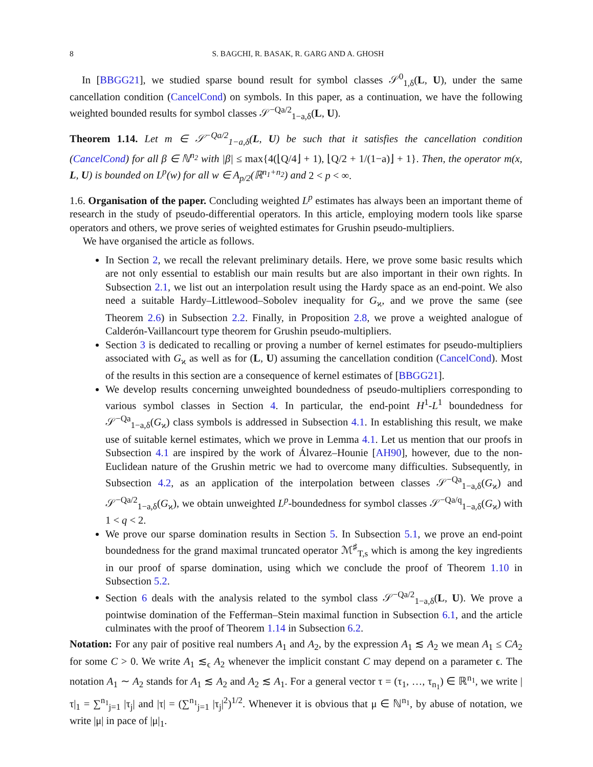8 S. BAGCHI, R. BASAK, R. GARG AND A. GHOSH
In [BBGG21], we studied sparse bound result for symbol classes 𝒮<sup>0</sup><sub>1,δ</sub>(L, U), under the same cancellation condition (CancelCond) on symbols. In this paper, as a continuation, we have the following weighted bounded results for symbol classes 𝒮<sup>−Qa/2</sup><sub>1−a,δ</sub>(L, U).
Theorem 1.14. Let m ∈ 𝒮<sup>−Qa/2</sup><sub>1−a,δ</sub>(L, U) be such that it satisfies the cancellation condition (CancelCond) for all β ∈ ℕ<sup>n<sub>2</sub></sup> with |β| ≤ max{4(⌊Q/4⌋ + 1), ⌊Q/2 + 1/(1−a)⌋ + 1}. Then, the operator m(x, L, U) is bounded on L<sup>p</sup>(w) for all w ∈ A<sub>p/2</sub>(ℝ<sup>n<sub>1</sub>+n<sub>2</sub></sup>) and 2 < p < ∞.
1.6. Organisation of the paper. Concluding weighted L<sup>p</sup> estimates has always been an important theme of research in the study of pseudo-differential operators. In this article, employing modern tools like sparse operators and others, we prove series of weighted estimates for Grushin pseudo-multipliers.
We have organised the article as follows.
In Section 2, we recall the relevant preliminary details. Here, we prove some basic results which are not only essential to establish our main results but are also important in their own rights. In Subsection 2.1, we list out an interpolation result using the Hardy space as an end-point. We also need a suitable Hardy–Littlewood–Sobolev inequality for G<sub>ϰ</sub>, and we prove the same (see Theorem 2.6) in Subsection 2.2. Finally, in Proposition 2.8, we prove a weighted analogue of Calderón-Vaillancourt type theorem for Grushin pseudo-multipliers.
Section 3 is dedicated to recalling or proving a number of kernel estimates for pseudo-multipliers associated with G<sub>ϰ</sub> as well as for (L, U) assuming the cancellation condition (CancelCond). Most of the results in this section are a consequence of kernel estimates of [BBGG21].
We develop results concerning unweighted boundedness of pseudo-multipliers corresponding to various symbol classes in Section 4. In particular, the end-point H<sup>1</sup>-L<sup>1</sup> boundedness for 𝒮<sup>−Qa</sup><sub>1−a,δ</sub>(G<sub>ϰ</sub>) class symbols is addressed in Subsection 4.1. In establishing this result, we make use of suitable kernel estimates, which we prove in Lemma 4.1. Let us mention that our proofs in Subsection 4.1 are inspired by the work of Álvarez–Hounie [AH90], however, due to the non-Euclidean nature of the Grushin metric we had to overcome many difficulties. Subsequently, in Subsection 4.2, as an application of the interpolation between classes 𝒮<sup>−Qa</sup><sub>1−a,δ</sub>(G<sub>ϰ</sub>) and 𝒮<sup>−Qa/2</sup><sub>1−a,δ</sub>(G<sub>ϰ</sub>), we obtain unweighted L<sup>p</sup>-boundedness for symbol classes 𝒮<sup>−Qa/q</sup><sub>1−a,δ</sub>(G<sub>ϰ</sub>) with 1 < q < 2.
We prove our sparse domination results in Section 5. In Subsection 5.1, we prove an end-point boundedness for the grand maximal truncated operator ℳ<sup>♯</sup><sub>T,s</sub> which is among the key ingredients in our proof of sparse domination, using which we conclude the proof of Theorem 1.10 in Subsection 5.2.
Section 6 deals with the analysis related to the symbol class 𝒮<sup>−Qa/2</sup><sub>1−a,δ</sub>(L, U). We prove a pointwise domination of the Fefferman–Stein maximal function in Subsection 6.1, and the article culminates with the proof of Theorem 1.14 in Subsection 6.2.
Notation: For any pair of positive real numbers A<sub>1</sub> and A<sub>2</sub>, by the expression A<sub>1</sub> ≲ A<sub>2</sub> we mean A<sub>1</sub> ≤ CA<sub>2</sub> for some C > 0. We write A<sub>1</sub> ≲<sub>ϵ</sub> A<sub>2</sub> whenever the implicit constant C may depend on a parameter ϵ. The notation A<sub>1</sub> ∼ A<sub>2</sub> stands for A<sub>1</sub> ≲ A<sub>2</sub> and A<sub>2</sub> ≲ A<sub>1</sub>. For a general vector τ = (τ<sub>1</sub>, …, τ<sub>n<sub>1</sub></sub>) ∈ ℝ<sup>n<sub>1</sub></sup>, we write |τ|<sub>1</sub> = ∑<sup>n<sub>1</sub></sup><sub>j=1</sub> |τ<sub>j</sub>| and |τ| = (∑<sup>n<sub>1</sub></sup><sub>j=1</sub> |τ<sub>j</sub>|<sup>2</sup>)<sup>1/2</sup>. Whenever it is obvious that μ ∈ ℕ<sup>n<sub>1</sub></sup>, by abuse of notation, we write |μ| in pace of |μ|<sub>1</sub>.